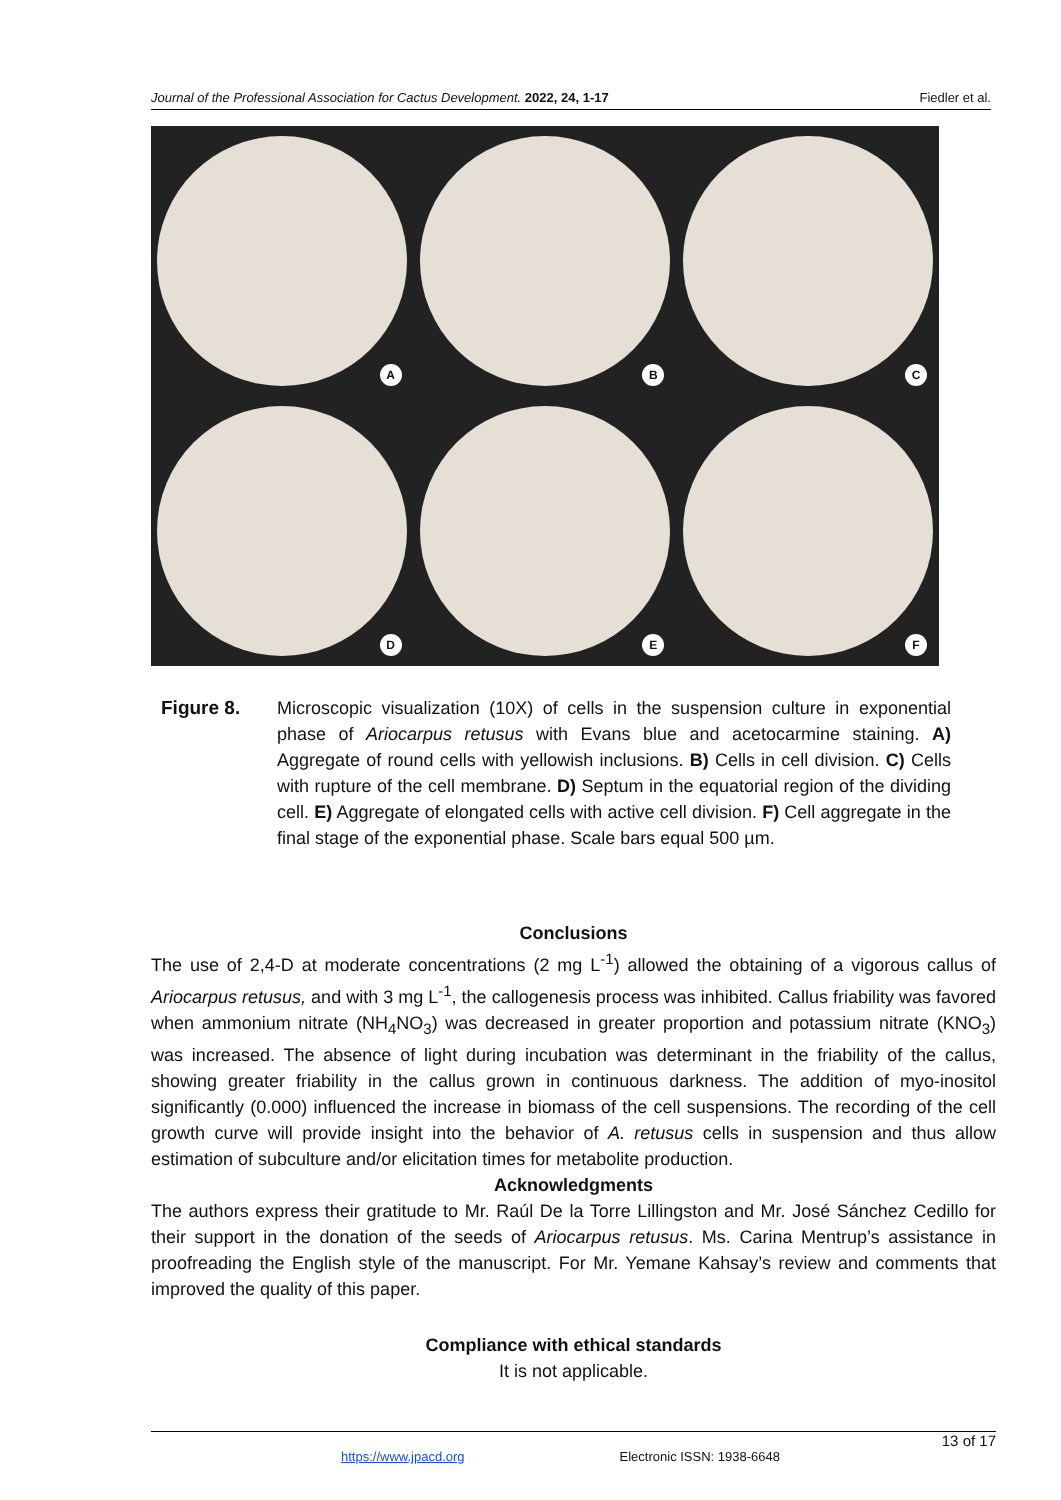Journal of the Professional Association for Cactus Development. 2022, 24, 1-17 Fiedler et al.
A
B
C
D
E
F
Figure 8. Microscopic visualization (10X) of cells in the suspension culture in exponential phase of Ariocarpus retusus with Evans blue and acetocarmine staining. A) Aggregate of round cells with yellowish inclusions. B) Cells in cell division. C) Cells with rupture of the cell membrane. D) Septum in the equatorial region of the dividing cell. E) Aggregate of elongated cells with active cell division. F) Cell aggregate in the final stage of the exponential phase. Scale bars equal 500 µm.
Conclusions
The use of 2,4-D at moderate concentrations (2 mg L<sup>-1</sup>) allowed the obtaining of a vigorous callus of Ariocarpus retusus, and with 3 mg L<sup>-1</sup>, the callogenesis process was inhibited. Callus friability was favored when ammonium nitrate (NH<sub>4</sub>NO<sub>3</sub>) was decreased in greater proportion and potassium nitrate (KNO<sub>3</sub>) was increased. The absence of light during incubation was determinant in the friability of the callus, showing greater friability in the callus grown in continuous darkness. The addition of myo-inositol significantly (0.000) influenced the increase in biomass of the cell suspensions. The recording of the cell growth curve will provide insight into the behavior of A. retusus cells in suspension and thus allow estimation of subculture and/or elicitation times for metabolite production.
Acknowledgments
The authors express their gratitude to Mr. Raúl De la Torre Lillingston and Mr. José Sánchez Cedillo for their support in the donation of the seeds of Ariocarpus retusus. Ms. Carina Mentrup’s assistance in proofreading the English style of the manuscript. For Mr. Yemane Kahsay’s review and comments that improved the quality of this paper.
Compliance with ethical standards
It is not applicable.
13 of 17
https://www.jpacd.org Electronic ISSN: 1938-6648